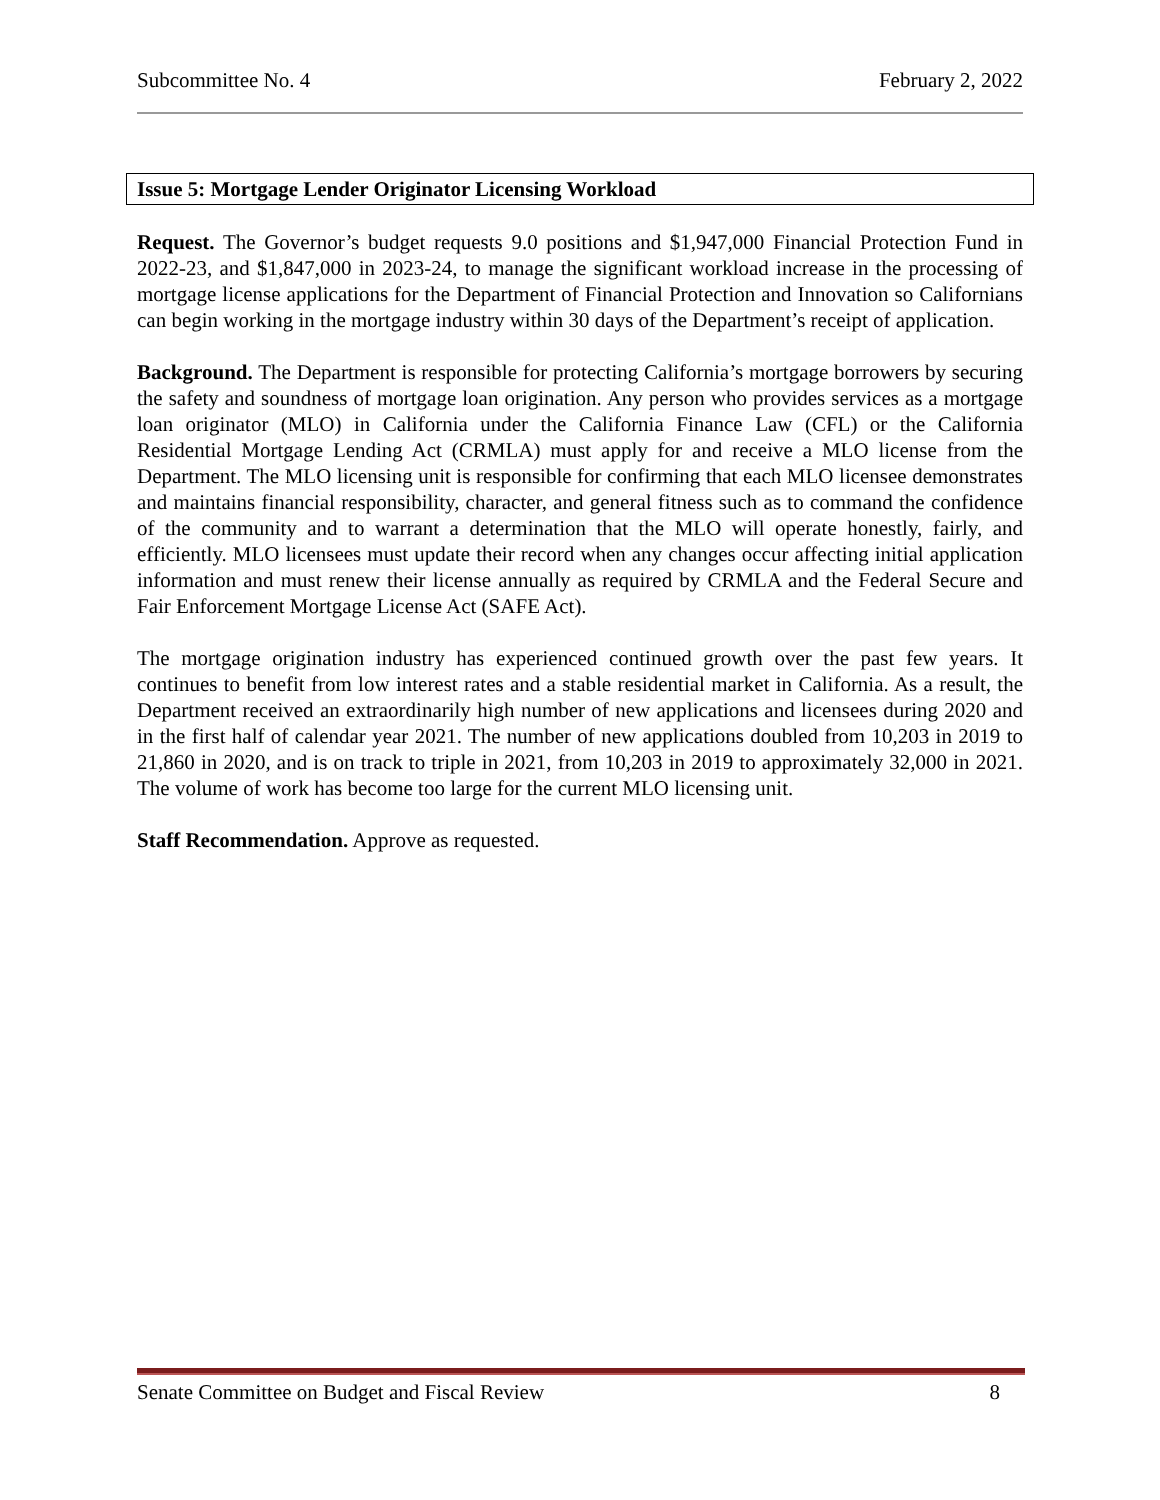Subcommittee No. 4 February 2, 2022
Issue 5: Mortgage Lender Originator Licensing Workload
Request. The Governor’s budget requests 9.0 positions and $1,947,000 Financial Protection Fund in 2022-23, and $1,847,000 in 2023-24, to manage the significant workload increase in the processing of mortgage license applications for the Department of Financial Protection and Innovation so Californians can begin working in the mortgage industry within 30 days of the Department’s receipt of application.
Background. The Department is responsible for protecting California’s mortgage borrowers by securing the safety and soundness of mortgage loan origination. Any person who provides services as a mortgage loan originator (MLO) in California under the California Finance Law (CFL) or the California Residential Mortgage Lending Act (CRMLA) must apply for and receive a MLO license from the Department. The MLO licensing unit is responsible for confirming that each MLO licensee demonstrates and maintains financial responsibility, character, and general fitness such as to command the confidence of the community and to warrant a determination that the MLO will operate honestly, fairly, and efficiently. MLO licensees must update their record when any changes occur affecting initial application information and must renew their license annually as required by CRMLA and the Federal Secure and Fair Enforcement Mortgage License Act (SAFE Act).
The mortgage origination industry has experienced continued growth over the past few years. It continues to benefit from low interest rates and a stable residential market in California. As a result, the Department received an extraordinarily high number of new applications and licensees during 2020 and in the first half of calendar year 2021. The number of new applications doubled from 10,203 in 2019 to 21,860 in 2020, and is on track to triple in 2021, from 10,203 in 2019 to approximately 32,000 in 2021. The volume of work has become too large for the current MLO licensing unit.
Staff Recommendation. Approve as requested.
Senate Committee on Budget and Fiscal Review 8